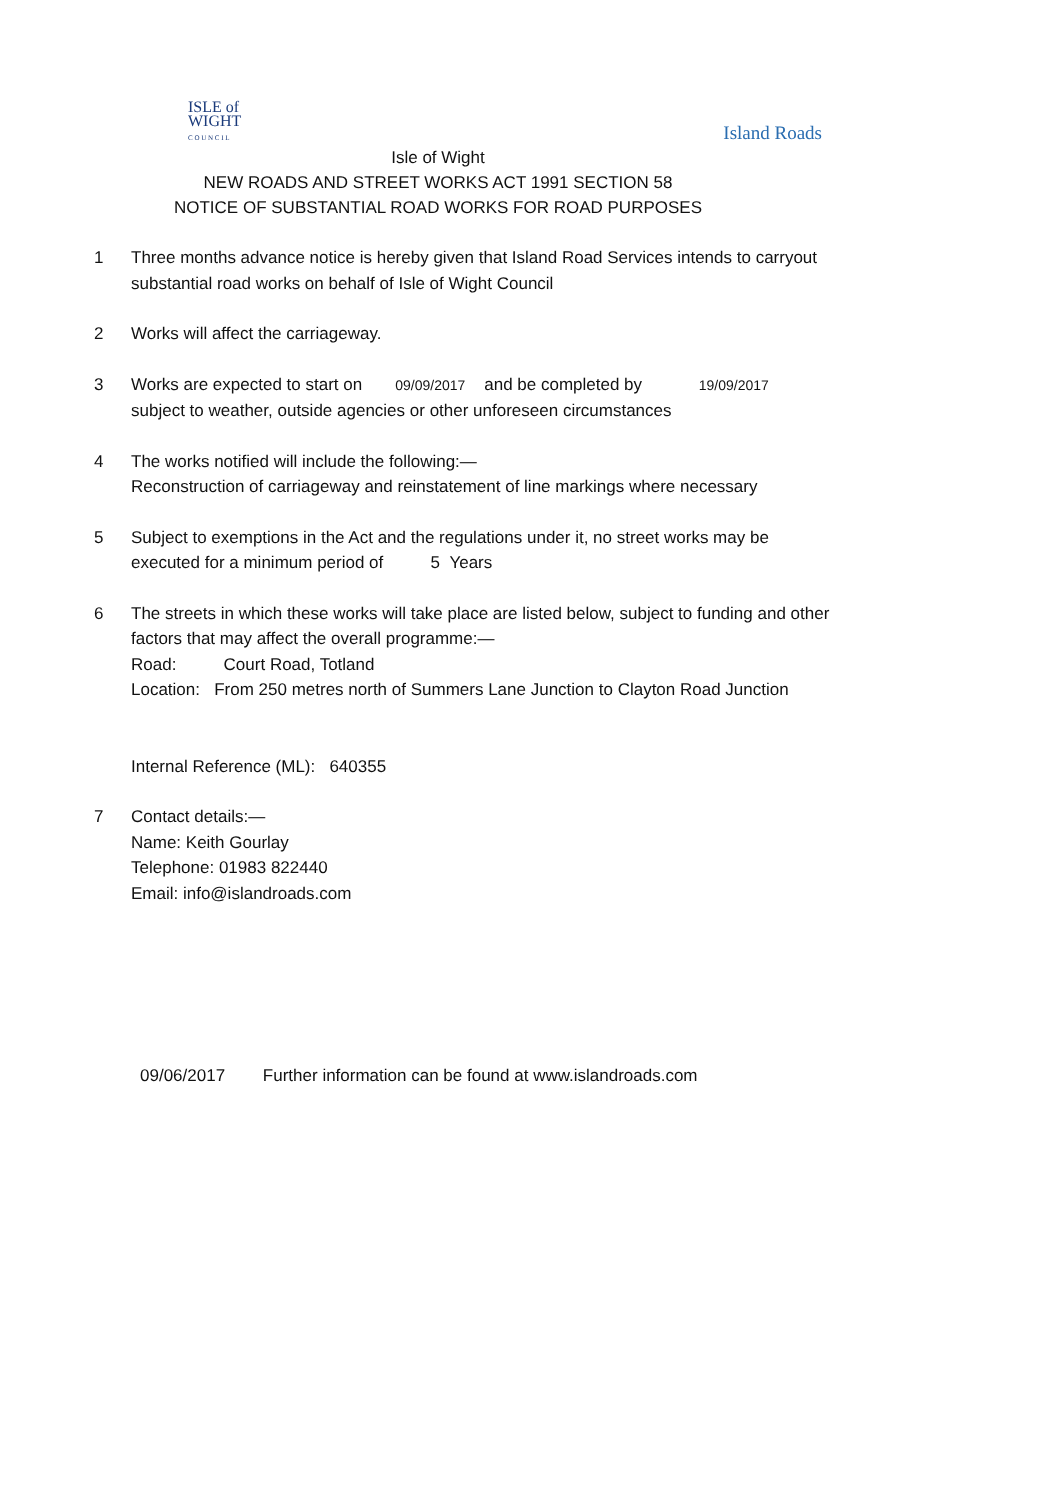ISLE of
WIGHT
C O U N C I L
Island Roads
Isle of Wight
NEW ROADS AND STREET WORKS ACT 1991 SECTION 58
NOTICE OF SUBSTANTIAL ROAD WORKS FOR ROAD PURPOSES
1 Three months advance notice is hereby given that Island Road Services intends to carryout substantial road works on behalf of Isle of Wight Council
2 Works will affect the carriageway.
3 Works are expected to start on 09/09/2017 and be completed by 19/09/2017
subject to weather, outside agencies or other unforeseen circumstances
4 The works notified will include the following:—
Reconstruction of carriageway and reinstatement of line markings where necessary
5 Subject to exemptions in the Act and the regulations under it, no street works may be executed for a minimum period of 5 Years
6 The streets in which these works will take place are listed below, subject to funding and other factors that may affect the overall programme:—
Road: Court Road, Totland
Location: From 250 metres north of Summers Lane Junction to Clayton Road Junction
Internal Reference (ML): 640355
7 Contact details:—
Name: Keith Gourlay
Telephone: 01983 822440
Email: info@islandroads.com
09/06/2017 Further information can be found at www.islandroads.com